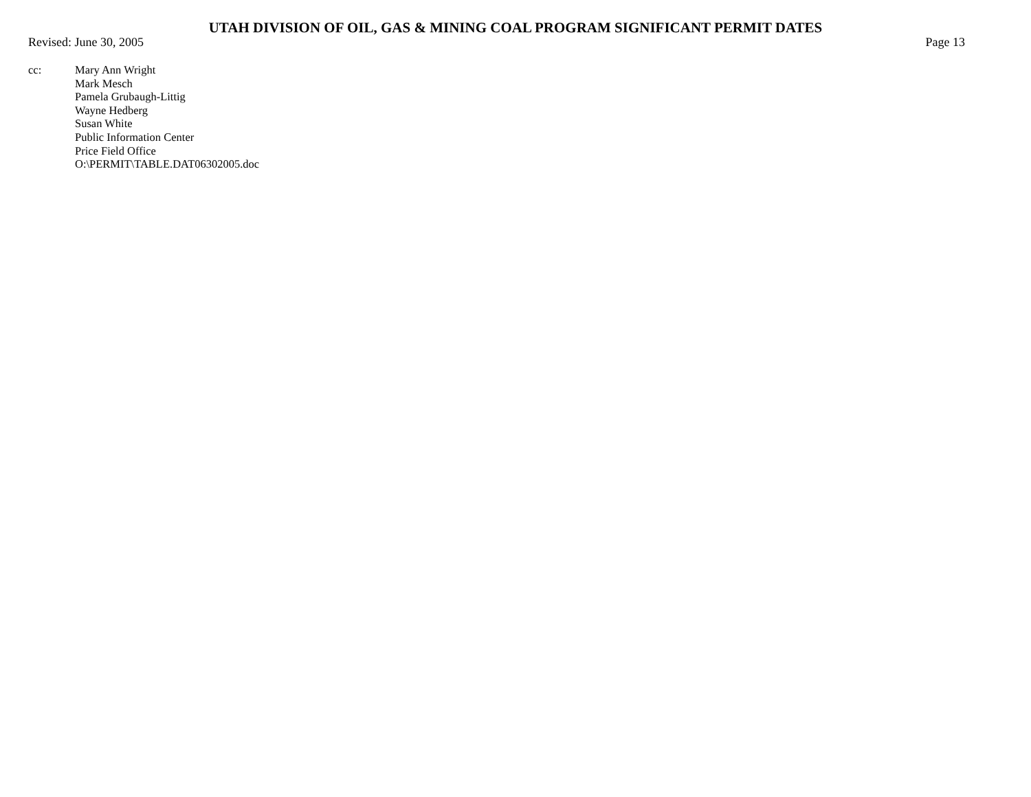UTAH DIVISION OF OIL, GAS & MINING COAL PROGRAM SIGNIFICANT PERMIT DATES
Revised: June 30, 2005 Page 13
cc: Mary Ann Wright
Mark Mesch
Pamela Grubaugh-Littig
Wayne Hedberg
Susan White
Public Information Center
Price Field Office
O:\PERMIT\TABLE.DAT06302005.doc